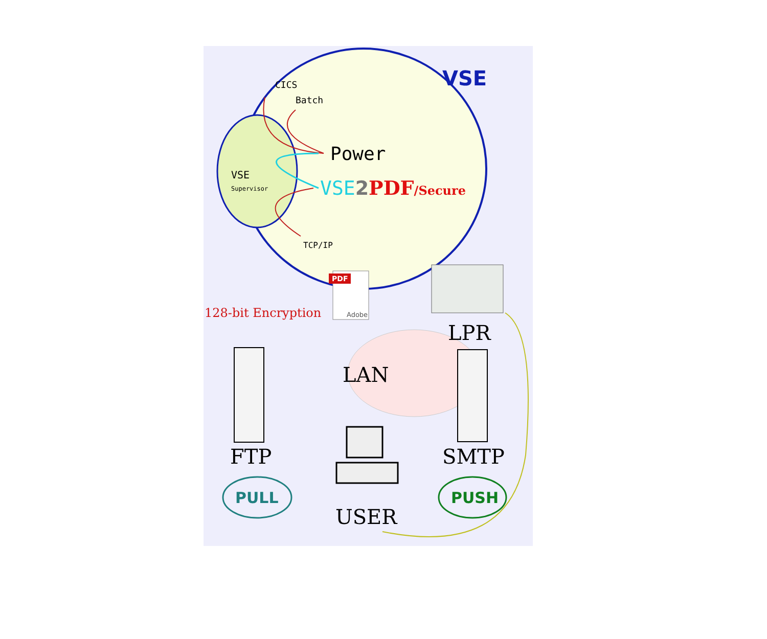VSE
CICS
Batch
Power
VSE
Supervisor
VSE2 PDF/Secure
TCP/IP
PDF
Adobe
128-bit Encryption
LPR
LAN
FTP SMTP
PULL PUSH
USER